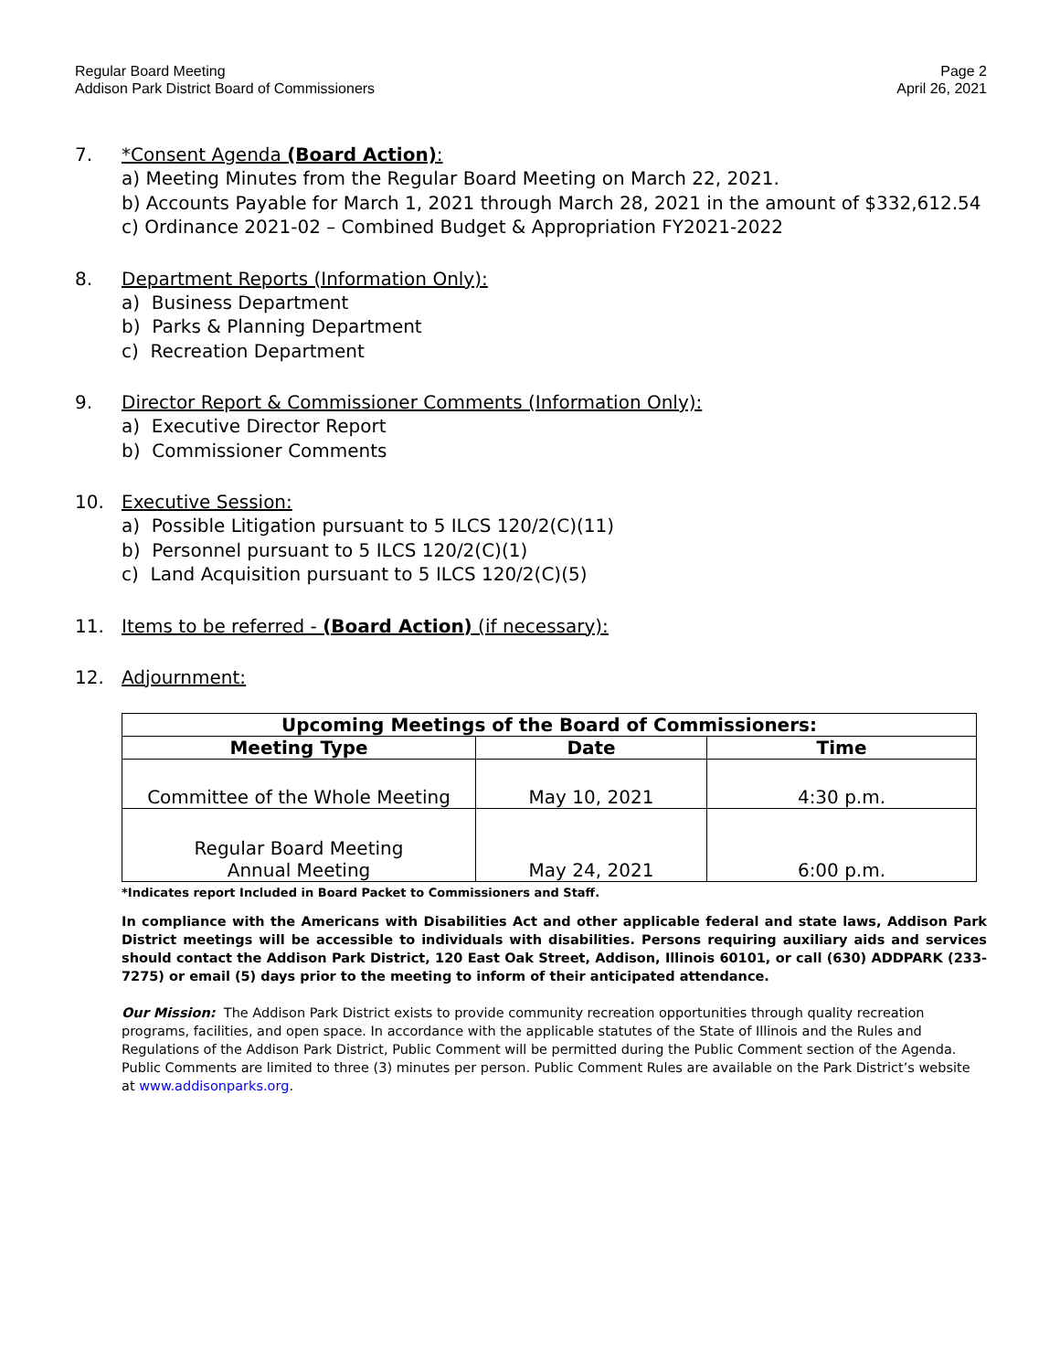Regular Board Meeting
Addison Park District Board of Commissioners
Page 2
April 26, 2021
7. *Consent Agenda (Board Action):
a) Meeting Minutes from the Regular Board Meeting on March 22, 2021.
b) Accounts Payable for March 1, 2021 through March 28, 2021 in the amount of $332,612.54
c) Ordinance 2021-02 – Combined Budget & Appropriation FY2021-2022
8. Department Reports (Information Only):
a) Business Department
b) Parks & Planning Department
c) Recreation Department
9. Director Report & Commissioner Comments (Information Only):
a) Executive Director Report
b) Commissioner Comments
10. Executive Session:
a) Possible Litigation pursuant to 5 ILCS 120/2(C)(11)
b) Personnel pursuant to 5 ILCS 120/2(C)(1)
c) Land Acquisition pursuant to 5 ILCS 120/2(C)(5)
11. Items to be referred - (Board Action) (if necessary):
12. Adjournment:
| Upcoming Meetings of the Board of Commissioners: | | |
| --- | --- | --- |
| Meeting Type | Date | Time |
| Committee of the Whole Meeting | May 10, 2021 | 4:30 p.m. |
| Regular Board Meeting Annual Meeting | May 24, 2021 | 6:00 p.m. |
*Indicates report Included in Board Packet to Commissioners and Staff.
In compliance with the Americans with Disabilities Act and other applicable federal and state laws, Addison Park District meetings will be accessible to individuals with disabilities. Persons requiring auxiliary aids and services should contact the Addison Park District, 120 East Oak Street, Addison, Illinois 60101, or call (630) ADDPARK (233-7275) or email (5) days prior to the meeting to inform of their anticipated attendance.
Our Mission: The Addison Park District exists to provide community recreation opportunities through quality recreation programs, facilities, and open space. In accordance with the applicable statutes of the State of Illinois and the Rules and Regulations of the Addison Park District, Public Comment will be permitted during the Public Comment section of the Agenda. Public Comments are limited to three (3) minutes per person. Public Comment Rules are available on the Park District’s website at www.addisonparks.org.